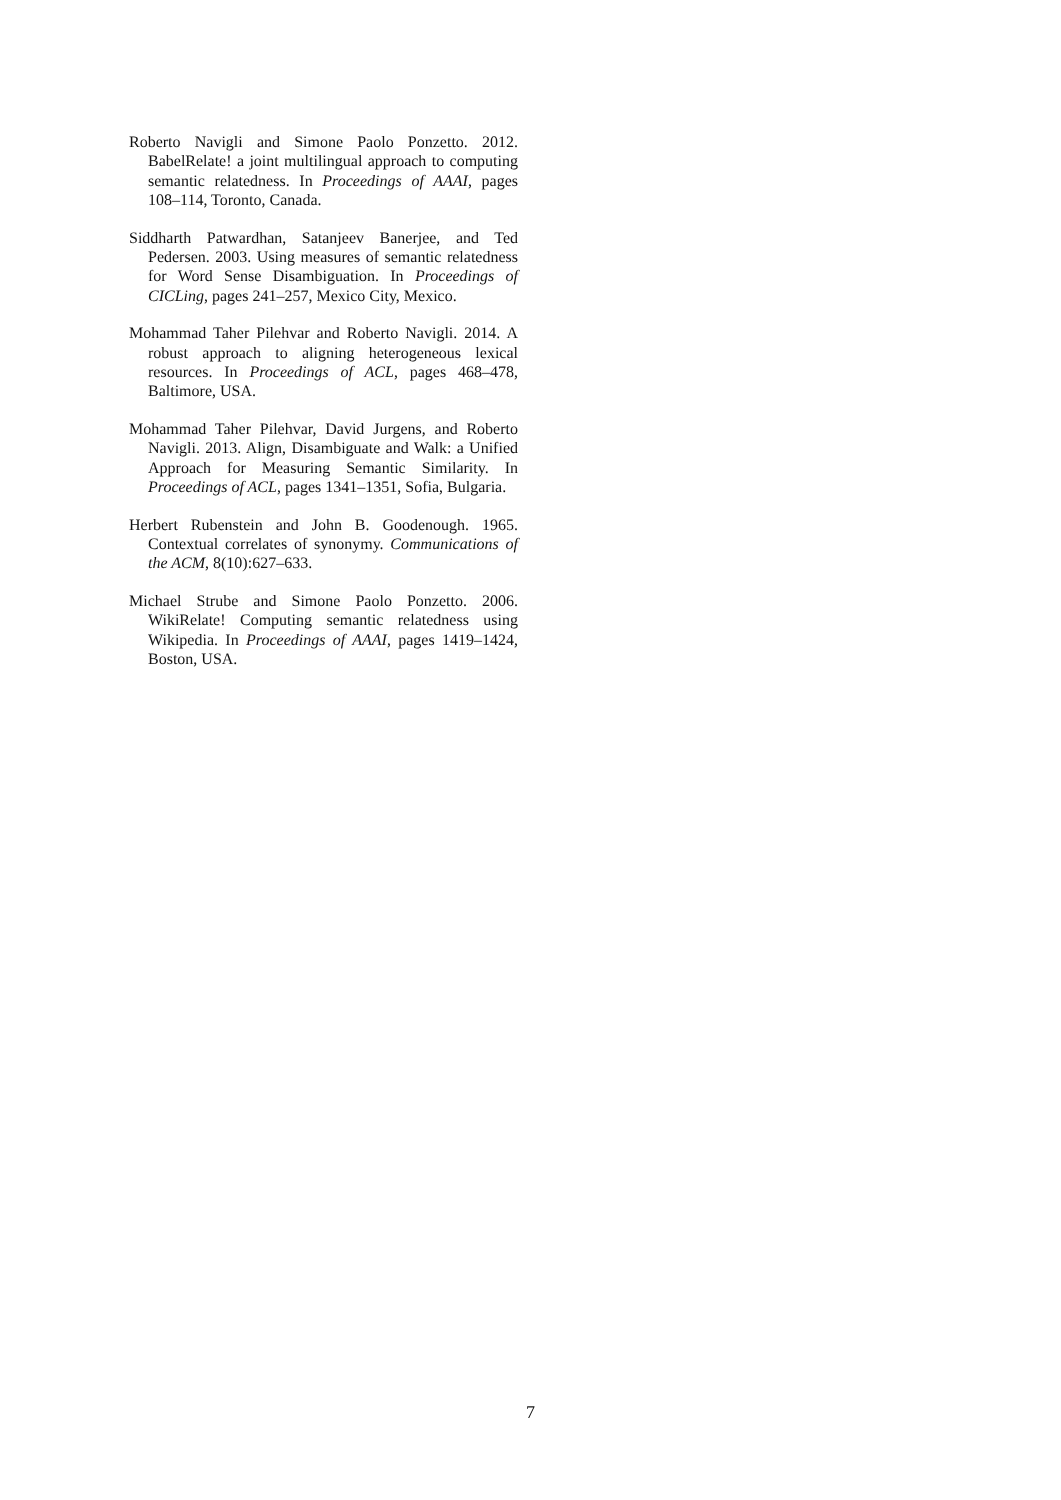Roberto Navigli and Simone Paolo Ponzetto. 2012. BabelRelate! a joint multilingual approach to computing semantic relatedness. In Proceedings of AAAI, pages 108–114, Toronto, Canada.
Siddharth Patwardhan, Satanjeev Banerjee, and Ted Pedersen. 2003. Using measures of semantic relatedness for Word Sense Disambiguation. In Proceedings of CICLing, pages 241–257, Mexico City, Mexico.
Mohammad Taher Pilehvar and Roberto Navigli. 2014. A robust approach to aligning heterogeneous lexical resources. In Proceedings of ACL, pages 468–478, Baltimore, USA.
Mohammad Taher Pilehvar, David Jurgens, and Roberto Navigli. 2013. Align, Disambiguate and Walk: a Unified Approach for Measuring Semantic Similarity. In Proceedings of ACL, pages 1341–1351, Sofia, Bulgaria.
Herbert Rubenstein and John B. Goodenough. 1965. Contextual correlates of synonymy. Communications of the ACM, 8(10):627–633.
Michael Strube and Simone Paolo Ponzetto. 2006. WikiRelate! Computing semantic relatedness using Wikipedia. In Proceedings of AAAI, pages 1419–1424, Boston, USA.
7